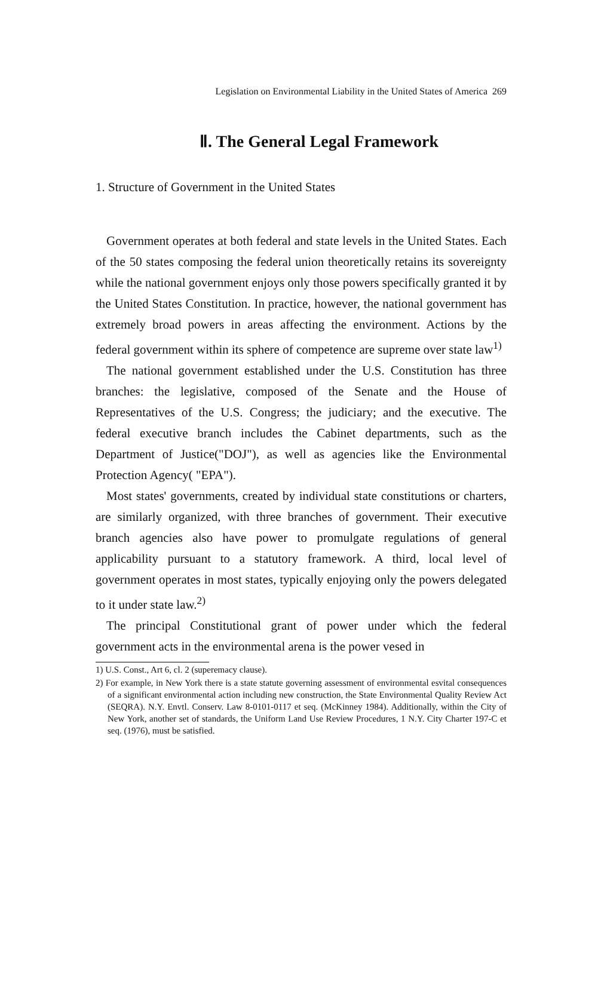Legislation on Environmental Liability in the United States of America 269
Ⅱ. The General Legal Framework
1. Structure of Government in the United States
Government operates at both federal and state levels in the United States. Each of the 50 states composing the federal union theoretically retains its sovereignty while the national government enjoys only those powers specifically granted it by the United States Constitution. In practice, however, the national government has extremely broad powers in areas affecting the environment. Actions by the federal government within its sphere of competence are supreme over state law<sup>1)</sup>
The national government established under the U.S. Constitution has three branches: the legislative, composed of the Senate and the House of Representatives of the U.S. Congress; the judiciary; and the executive. The federal executive branch includes the Cabinet departments, such as the Department of Justice("DOJ"), as well as agencies like the Environmental Protection Agency( "EPA").
Most states' governments, created by individual state constitutions or charters, are similarly organized, with three branches of government. Their executive branch agencies also have power to promulgate regulations of general applicability pursuant to a statutory framework. A third, local level of government operates in most states, typically enjoying only the powers delegated to it under state law.<sup>2)</sup>
The principal Constitutional grant of power under which the federal government acts in the environmental arena is the power vesed in
1) U.S. Const., Art 6, cl. 2 (superemacy clause).
2) For example, in New York there is a state statute governing assessment of environmental esvital consequences of a significant environmental action including new construction, the State Environmental Quality Review Act (SEQRA). N.Y. Envtl. Conserv. Law 8-0101-0117 et seq. (McKinney 1984). Additionally, within the City of New York, another set of standards, the Uniform Land Use Review Procedures, 1 N.Y. City Charter 197-C et seq. (1976), must be satisfied.